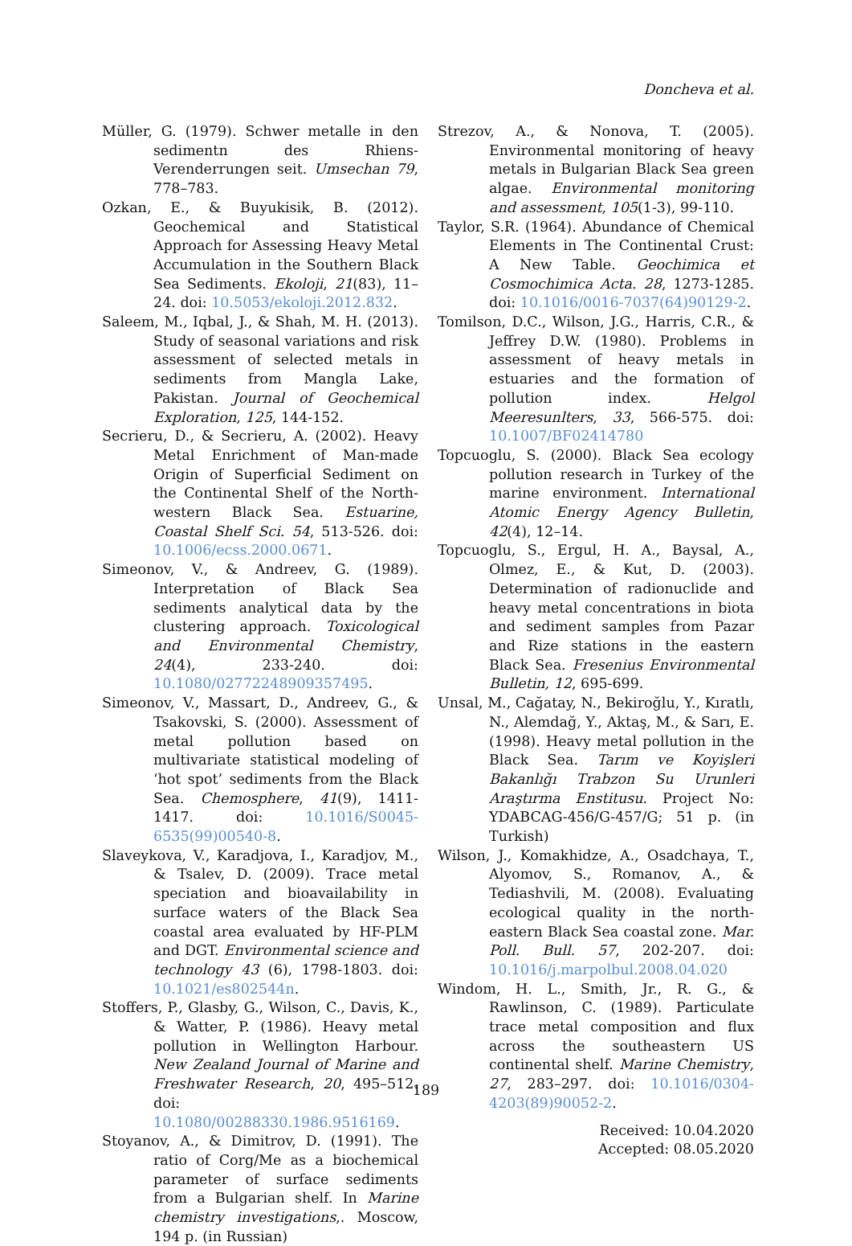Doncheva et al.
Müller, G. (1979). Schwer metalle in den sedimentn des Rhiens-Verenderrungen seit. Umsechan 79, 778–783.
Ozkan, E., & Buyukisik, B. (2012). Geochemical and Statistical Approach for Assessing Heavy Metal Accumulation in the Southern Black Sea Sediments. Ekoloji, 21(83), 11–24. doi: 10.5053/ekoloji.2012.832.
Saleem, M., Iqbal, J., & Shah, M. H. (2013). Study of seasonal variations and risk assessment of selected metals in sediments from Mangla Lake, Pakistan. Journal of Geochemical Exploration, 125, 144-152.
Secrieru, D., & Secrieru, A. (2002). Heavy Metal Enrichment of Man-made Origin of Superficial Sediment on the Continental Shelf of the North-western Black Sea. Estuarine, Coastal Shelf Sci. 54, 513-526. doi: 10.1006/ecss.2000.0671.
Simeonov, V., & Andreev, G. (1989). Interpretation of Black Sea sediments analytical data by the clustering approach. Toxicological and Environmental Chemistry, 24(4), 233-240. doi: 10.1080/02772248909357495.
Simeonov, V., Massart, D., Andreev, G., & Tsakovski, S. (2000). Assessment of metal pollution based on multivariate statistical modeling of ‘hot spot’ sediments from the Black Sea. Chemosphere, 41(9), 1411-1417. doi: 10.1016/S0045-6535(99)00540-8.
Slaveykova, V., Karadjova, I., Karadjov, M., & Tsalev, D. (2009). Trace metal speciation and bioavailability in surface waters of the Black Sea coastal area evaluated by HF-PLM and DGT. Environmental science and technology 43 (6), 1798-1803. doi: 10.1021/es802544n.
Stoffers, P., Glasby, G., Wilson, C., Davis, K., & Watter, P. (1986). Heavy metal pollution in Wellington Harbour. New Zealand Journal of Marine and Freshwater Research, 20, 495–512. doi: 10.1080/00288330.1986.9516169.
Stoyanov, A., & Dimitrov, D. (1991). The ratio of Corg/Me as a biochemical parameter of surface sediments from a Bulgarian shelf. In Marine chemistry investigations,. Moscow, 194 p. (in Russian)
Strezov, A., & Nonova, T. (2005). Environmental monitoring of heavy metals in Bulgarian Black Sea green algae. Environmental monitoring and assessment, 105(1-3), 99-110.
Taylor, S.R. (1964). Abundance of Chemical Elements in The Continental Crust: A New Table. Geochimica et Cosmochimica Acta. 28, 1273-1285. doi: 10.1016/0016-7037(64)90129-2.
Tomilson, D.C., Wilson, J.G., Harris, C.R., & Jeffrey D.W. (1980). Problems in assessment of heavy metals in estuaries and the formation of pollution index. Helgol Meeresunlters, 33, 566-575. doi: 10.1007/BF02414780
Topcuoglu, S. (2000). Black Sea ecology pollution research in Turkey of the marine environment. International Atomic Energy Agency Bulletin, 42(4), 12–14.
Topcuoglu, S., Ergul, H. A., Baysal, A., Olmez, E., & Kut, D. (2003). Determination of radionuclide and heavy metal concentrations in biota and sediment samples from Pazar and Rize stations in the eastern Black Sea. Fresenius Environmental Bulletin, 12, 695-699.
Unsal, M., Cağatay, N., Bekiroğlu, Y., Kıratlı, N., Alemdağ, Y., Aktaş, M., & Sarı, E. (1998). Heavy metal pollution in the Black Sea. Tarım ve Koyişleri Bakanlığı Trabzon Su Urunleri Araştırma Enstitusu. Project No: YDABCAG-456/G-457/G; 51 p. (in Turkish)
Wilson, J., Komakhidze, A., Osadchaya, T., Alyomov, S., Romanov, A., & Tediashvili, M. (2008). Evaluating ecological quality in the north-eastern Black Sea coastal zone. Mar. Poll. Bull. 57, 202-207. doi: 10.1016/j.marpolbul.2008.04.020
Windom, H. L., Smith, Jr., R. G., & Rawlinson, C. (1989). Particulate trace metal composition and flux across the southeastern US continental shelf. Marine Chemistry, 27, 283–297. doi: 10.1016/0304-4203(89)90052-2.
Received: 10.04.2020
Accepted: 08.05.2020
189